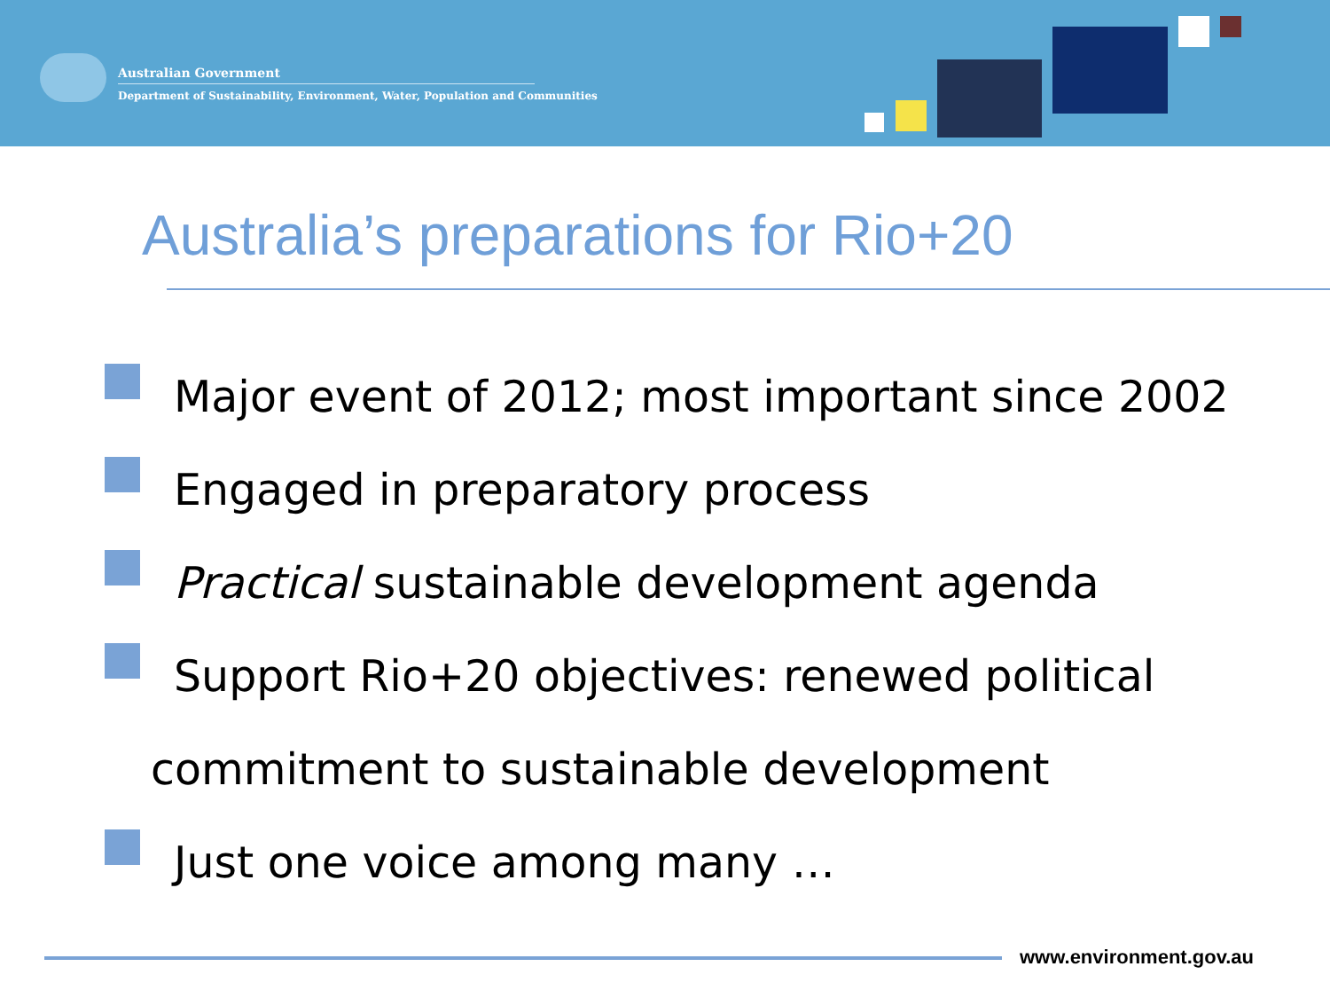Australian Government
Department of Sustainability, Environment, Water, Population and Communities
Australia’s preparations for Rio+20
Major event of 2012; most important since 2002
Engaged in preparatory process
Practical sustainable development agenda
Support Rio+20 objectives: renewed political
commitment to sustainable development
Just one voice among many …
www.environment.gov.au